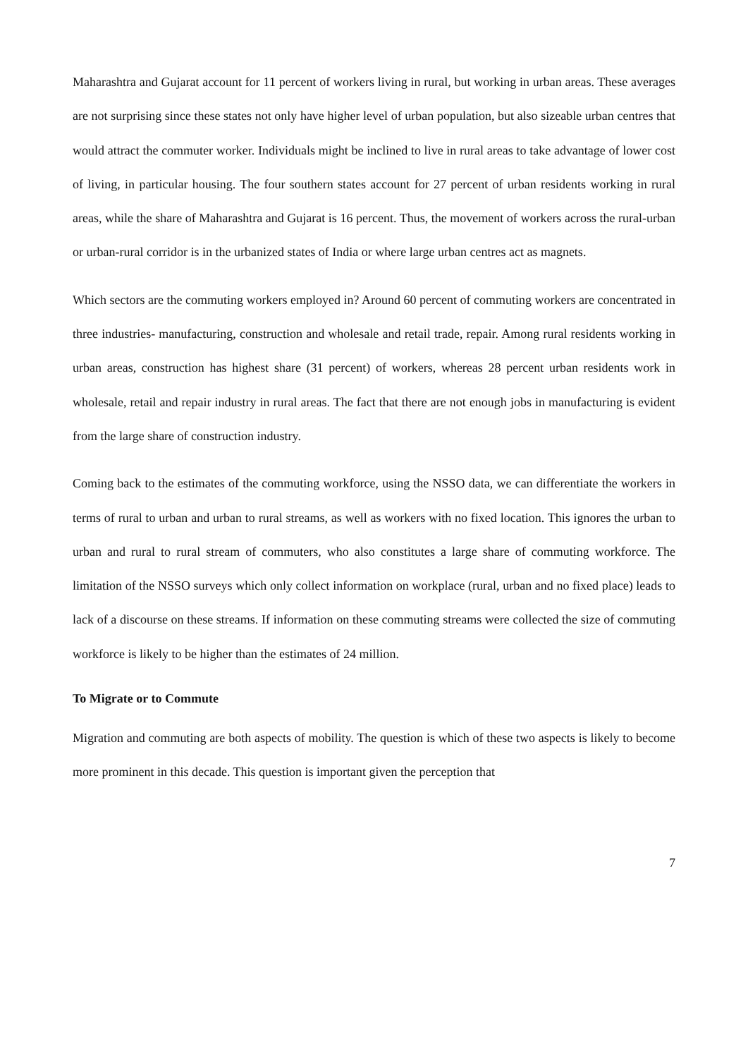Maharashtra and Gujarat account for 11 percent of workers living in rural, but working in urban areas. These averages are not surprising since these states not only have higher level of urban population, but also sizeable urban centres that would attract the commuter worker. Individuals might be inclined to live in rural areas to take advantage of lower cost of living, in particular housing. The four southern states account for 27 percent of urban residents working in rural areas, while the share of Maharashtra and Gujarat is 16 percent. Thus, the movement of workers across the rural-urban or urban-rural corridor is in the urbanized states of India or where large urban centres act as magnets.
Which sectors are the commuting workers employed in? Around 60 percent of commuting workers are concentrated in three industries- manufacturing, construction and wholesale and retail trade, repair. Among rural residents working in urban areas, construction has highest share (31 percent) of workers, whereas 28 percent urban residents work in wholesale, retail and repair industry in rural areas. The fact that there are not enough jobs in manufacturing is evident from the large share of construction industry.
Coming back to the estimates of the commuting workforce, using the NSSO data, we can differentiate the workers in terms of rural to urban and urban to rural streams, as well as workers with no fixed location. This ignores the urban to urban and rural to rural stream of commuters, who also constitutes a large share of commuting workforce. The limitation of the NSSO surveys which only collect information on workplace (rural, urban and no fixed place) leads to lack of a discourse on these streams. If information on these commuting streams were collected the size of commuting workforce is likely to be higher than the estimates of 24 million.
To Migrate or to Commute
Migration and commuting are both aspects of mobility. The question is which of these two aspects is likely to become more prominent in this decade. This question is important given the perception that
7